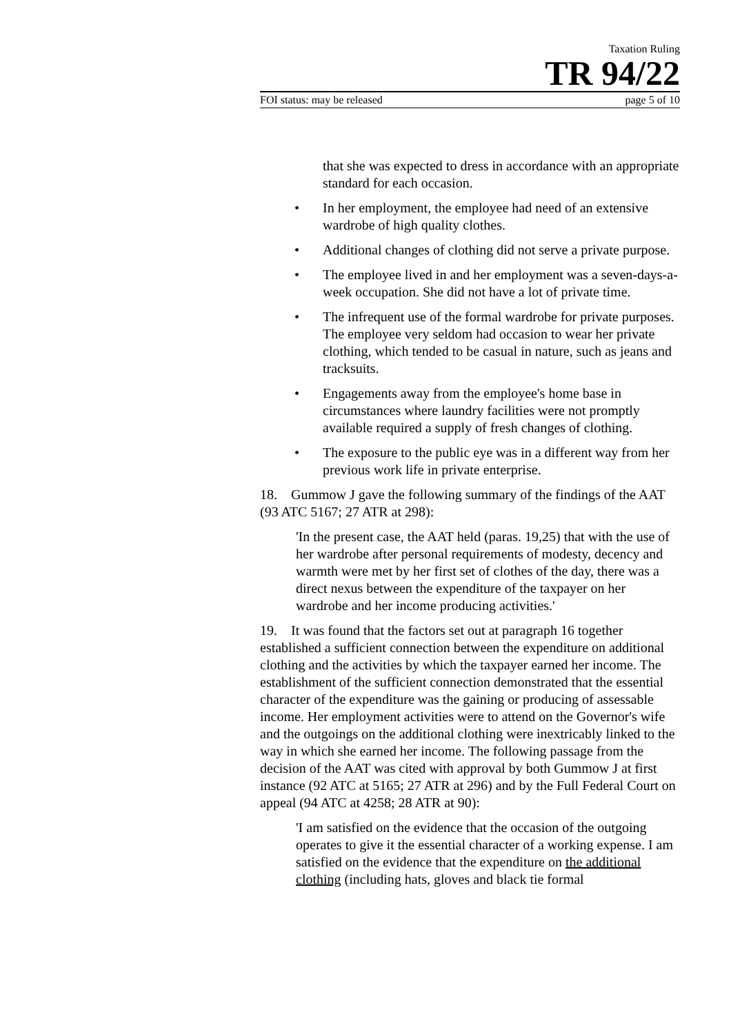Taxation Ruling
TR 94/22
FOI status: may be released page 5 of 10
that she was expected to dress in accordance with an appropriate standard for each occasion.
• In her employment, the employee had need of an extensive wardrobe of high quality clothes.
• Additional changes of clothing did not serve a private purpose.
• The employee lived in and her employment was a seven-days-a- week occupation. She did not have a lot of private time.
• The infrequent use of the formal wardrobe for private purposes. The employee very seldom had occasion to wear her private clothing, which tended to be casual in nature, such as jeans and tracksuits.
• Engagements away from the employee's home base in circumstances where laundry facilities were not promptly available required a supply of fresh changes of clothing.
• The exposure to the public eye was in a different way from her previous work life in private enterprise.
18. Gummow J gave the following summary of the findings of the AAT (93 ATC 5167; 27 ATR at 298):
'In the present case, the AAT held (paras. 19,25) that with the use of her wardrobe after personal requirements of modesty, decency and warmth were met by her first set of clothes of the day, there was a direct nexus between the expenditure of the taxpayer on her wardrobe and her income producing activities.'
19. It was found that the factors set out at paragraph 16 together established a sufficient connection between the expenditure on additional clothing and the activities by which the taxpayer earned her income. The establishment of the sufficient connection demonstrated that the essential character of the expenditure was the gaining or producing of assessable income. Her employment activities were to attend on the Governor's wife and the outgoings on the additional clothing were inextricably linked to the way in which she earned her income. The following passage from the decision of the AAT was cited with approval by both Gummow J at first instance (92 ATC at 5165; 27 ATR at 296) and by the Full Federal Court on appeal (94 ATC at 4258; 28 ATR at 90):
'I am satisfied on the evidence that the occasion of the outgoing operates to give it the essential character of a working expense. I am satisfied on the evidence that the expenditure on the additional clothing (including hats, gloves and black tie formal